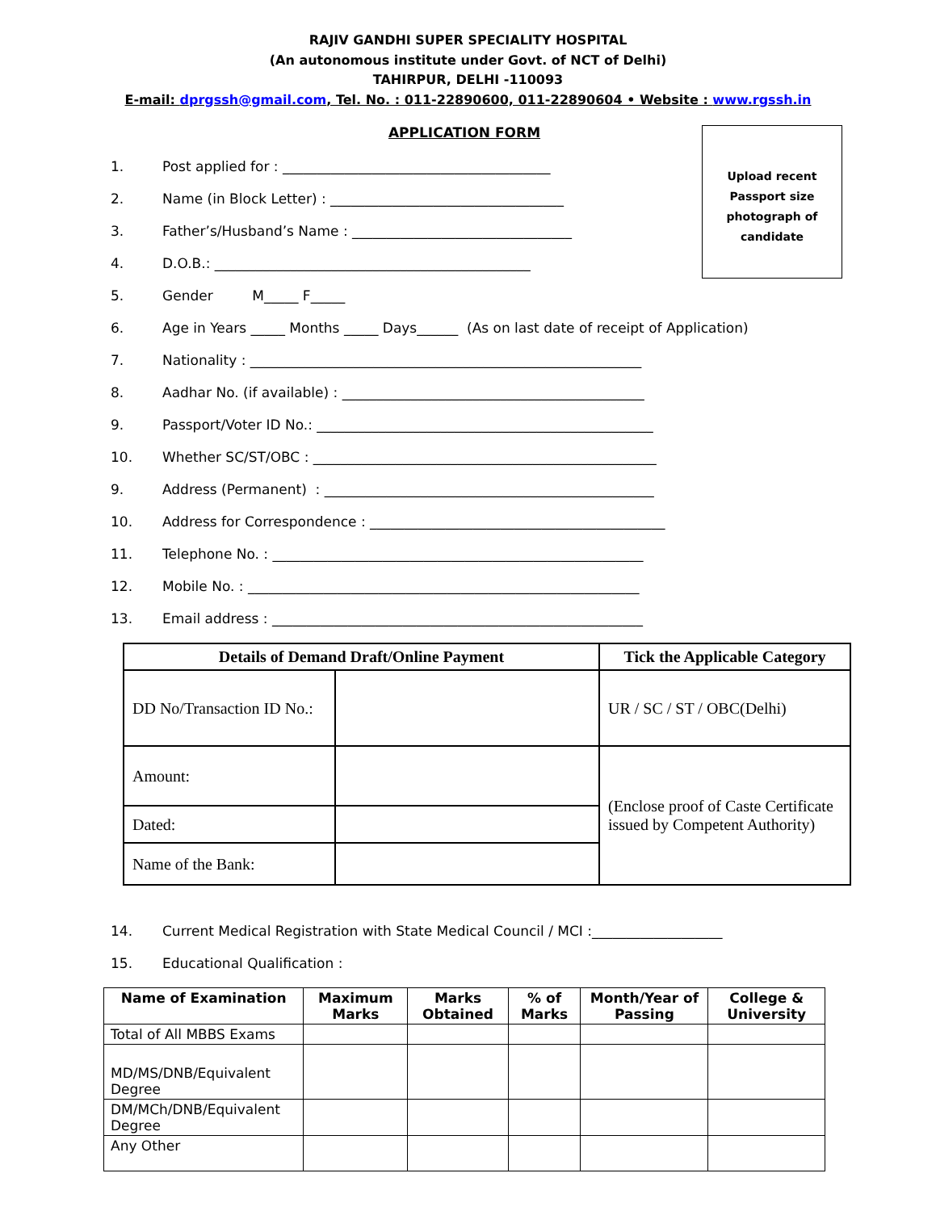RAJIV GANDHI SUPER SPECIALITY HOSPITAL
(An autonomous institute under Govt. of NCT of Delhi)
TAHIRPUR, DELHI -110093
E-mail: dprgssh@gmail.com, Tel. No. : 011-22890600, 011-22890604 • Website : www.rgssh.in
APPLICATION FORM
Upload recent
Passport size
photograph of
candidate
1. Post applied for : _______________________________________
2. Name (in Block Letter) : __________________________________
3. Father’s/Husband’s Name : ________________________________
4. D.O.B.: ______________________________________________
5. Gender M_____ F_____
6. Age in Years _____ Months _____ Days______ (As on last date of receipt of Application)
7. Nationality : _________________________________________________________
8. Aadhar No. (if available) : ____________________________________________
9. Passport/Voter ID No.: _________________________________________________
10. Whether SC/ST/OBC : __________________________________________________
9. Address (Permanent) : ________________________________________________
10. Address for Correspondence : ___________________________________________
11. Telephone No. : ______________________________________________________
12. Mobile No. : _________________________________________________________
13. Email address : ______________________________________________________
| Details of Demand Draft/Online Payment | | Tick the Applicable Category |
| --- | --- | --- |
| DD No/Transaction ID No.: | | UR / SC / ST / OBC(Delhi) |
| Amount: | | (Enclose proof of Caste Certificate issued by Competent Authority) |
| Dated: | | |
| Name of the Bank: | | |
14. Current Medical Registration with State Medical Council / MCI :___________________
15. Educational Qualification :
| Name of Examination | Maximum Marks | Marks Obtained | % of Marks | Month/Year of Passing | College & University |
| --- | --- | --- | --- | --- | --- |
| Total of All MBBS Exams | | | | | |
| MD/MS/DNB/Equivalent Degree | | | | | |
| DM/MCh/DNB/Equivalent Degree | | | | | |
| Any Other | | | | | |